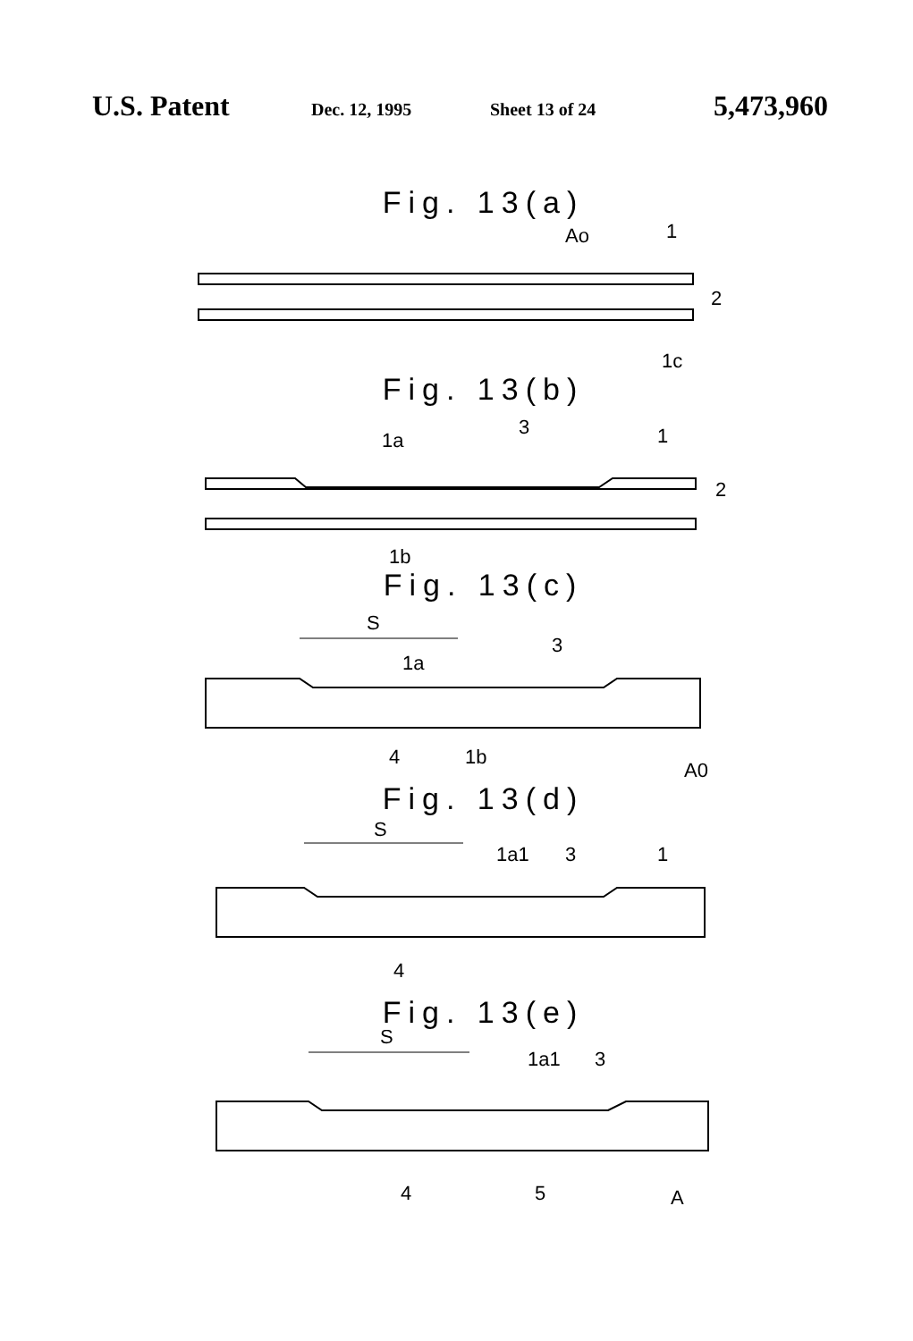U.S. Patent
Dec. 12, 1995 Sheet 13 of 24
5,473,960
Fig. 13(a)
Ao
1
2
1c
Fig. 13(b)
1a
3
1
2
1b
Fig. 13(c)
S
1a
3
4
1b
A0
Fig. 13(d)
S
1a1
3
1
4
Fig. 13(e)
S
1a1
3
4
5
A